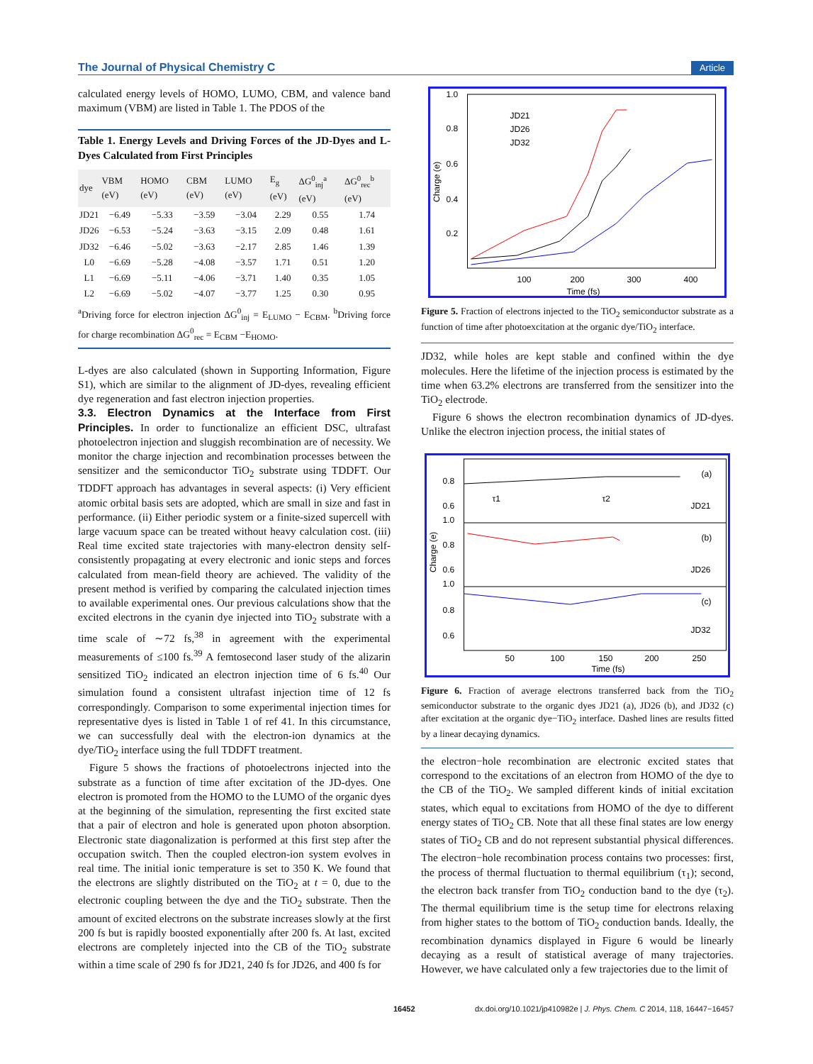The Journal of Physical Chemistry C Article
calculated energy levels of HOMO, LUMO, CBM, and valence band maximum (VBM) are listed in Table 1. The PDOS of the
Table 1. Energy Levels and Driving Forces of the JD-Dyes and L-Dyes Calculated from First Principles
| dye | VBM (eV) | HOMO (eV) | CBM (eV) | LUMO (eV) | E<sub>g</sub> (eV) | ΔG<sup>0</sup><sub>inj</sub><sup>a</sup> (eV) | ΔG<sup>0</sup><sub>rec</sub><sup>b</sup> (eV) |
| --- | --- | --- | --- | --- | --- | --- | --- |
| JD21 | −6.49 | −5.33 | −3.59 | −3.04 | 2.29 | 0.55 | 1.74 |
| JD26 | −6.53 | −5.24 | −3.63 | −3.15 | 2.09 | 0.48 | 1.61 |
| JD32 | −6.46 | −5.02 | −3.63 | −2.17 | 2.85 | 1.46 | 1.39 |
| L0 | −6.69 | −5.28 | −4.08 | −3.57 | 1.71 | 0.51 | 1.20 |
| L1 | −6.69 | −5.11 | −4.06 | −3.71 | 1.40 | 0.35 | 1.05 |
| L2 | −6.69 | −5.02 | −4.07 | −3.77 | 1.25 | 0.30 | 0.95 |
<sup>a</sup> Driving force for electron injection ΔG<sup>0</sup><sub>inj</sub> = E<sub>LUMO</sub> − E<sub>CBM</sub>. <sup>b</sup>Driving force for charge recombination ΔG<sup>0</sup><sub>rec</sub> = E<sub>CBM</sub> −E<sub>HOMO</sub>.
L-dyes are also calculated (shown in Supporting Information, Figure S1), which are similar to the alignment of JD-dyes, revealing efficient dye regeneration and fast electron injection properties.
3.3. Electron Dynamics at the Interface from First Principles.
In order to functionalize an efficient DSC, ultrafast photoelectron injection and sluggish recombination are of necessity. We monitor the charge injection and recombination processes between the sensitizer and the semiconductor TiO<sub>2</sub> substrate using TDDFT. Our TDDFT approach has advantages in several aspects: (i) Very efficient atomic orbital basis sets are adopted, which are small in size and fast in performance. (ii) Either periodic system or a finite-sized supercell with large vacuum space can be treated without heavy calculation cost. (iii) Real time excited state trajectories with many-electron density self-consistently propagating at every electronic and ionic steps and forces calculated from mean-field theory are achieved. The validity of the present method is verified by comparing the calculated injection times to available experimental ones. Our previous calculations show that the excited electrons in the cyanin dye injected into TiO<sub>2</sub> substrate with a time scale of ∼72 fs,<sup>38</sup> in agreement with the experimental measurements of ≤100 fs.<sup>39</sup> A femtosecond laser study of the alizarin sensitized TiO<sub>2</sub> indicated an electron injection time of 6 fs.<sup>40</sup> Our simulation found a consistent ultrafast injection time of 12 fs correspondingly. Comparison to some experimental injection times for representative dyes is listed in Table 1 of ref 41. In this circumstance, we can successfully deal with the electron-ion dynamics at the dye/TiO<sub>2</sub> interface using the full TDDFT treatment.
Figure 5 shows the fractions of photoelectrons injected into the substrate as a function of time after excitation of the JD-dyes. One electron is promoted from the HOMO to the LUMO of the organic dyes at the beginning of the simulation, representing the first excited state that a pair of electron and hole is generated upon photon absorption. Electronic state diagonalization is performed at this first step after the occupation switch. Then the coupled electron-ion system evolves in real time. The initial ionic temperature is set to 350 K. We found that the electrons are slightly distributed on the TiO<sub>2</sub> at t = 0, due to the electronic coupling between the dye and the TiO<sub>2</sub> substrate. Then the amount of excited electrons on the substrate increases slowly at the first 200 fs but is rapidly boosted exponentially after 200 fs. At last, excited electrons are completely injected into the CB of the TiO<sub>2</sub> substrate within a time scale of 290 fs for JD21, 240 fs for JD26, and 400 fs for
1.0
0.8
0.6
0.4
0.2
100
200
300
400
Time (fs)
Charge (e)
JD21
JD26
JD32
Figure 5. Fraction of electrons injected to the TiO<sub>2</sub> semiconductor substrate as a function of time after photoexcitation at the organic dye/TiO<sub>2</sub> interface.
JD32, while holes are kept stable and confined within the dye molecules. Here the lifetime of the injection process is estimated by the time when 63.2% electrons are transferred from the sensitizer into the TiO<sub>2</sub> electrode.
Figure 6 shows the electron recombination dynamics of JD-dyes. Unlike the electron injection process, the initial states of
0.8
0.6
1.0
0.8
0.6
1.0
0.8
0.6
(a)
(b)
(c)
JD21
JD26
JD32
τ1
τ2
50
100
150
200
250
Time (fs)
Charge (e)
Figure 6. Fraction of average electrons transferred back from the TiO<sub>2</sub> semiconductor substrate to the organic dyes JD21 (a), JD26 (b), and JD32 (c) after excitation at the organic dye−TiO<sub>2</sub> interface. Dashed lines are results fitted by a linear decaying dynamics.
the electron−hole recombination are electronic excited states that correspond to the excitations of an electron from HOMO of the dye to the CB of the TiO<sub>2</sub>. We sampled different kinds of initial excitation states, which equal to excitations from HOMO of the dye to different energy states of TiO<sub>2</sub> CB. Note that all these final states are low energy states of TiO<sub>2</sub> CB and do not represent substantial physical differences. The electron−hole recombination process contains two processes: first, the process of thermal fluctuation to thermal equilibrium (τ<sub>1</sub>); second, the electron back transfer from TiO<sub>2</sub> conduction band to the dye (τ<sub>2</sub>). The thermal equilibrium time is the setup time for electrons relaxing from higher states to the bottom of TiO<sub>2</sub> conduction bands. Ideally, the recombination dynamics displayed in Figure 6 would be linearly decaying as a result of statistical average of many trajectories. However, we have calculated only a few trajectories due to the limit of
16452 dx.doi.org/10.1021/jp410982e | J. Phys. Chem. C 2014, 118, 16447−16457